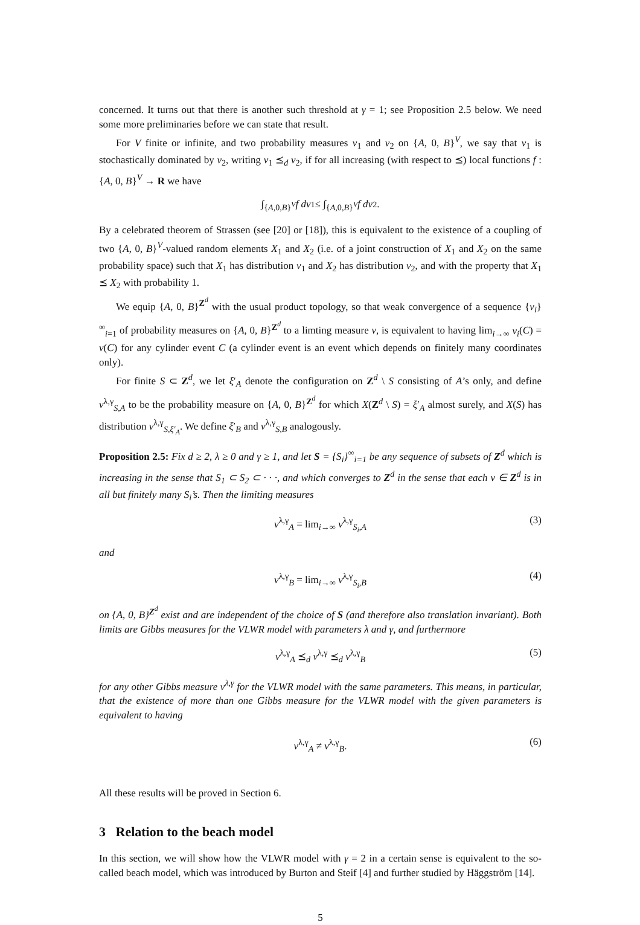concerned. It turns out that there is another such threshold at γ = 1; see Proposition 2.5 below. We need some more preliminaries before we can state that result.
For V finite or infinite, and two probability measures ν<sub>1</sub> and ν<sub>2</sub> on {A, 0, B}<sup>V</sup>, we say that ν<sub>1</sub> is stochastically dominated by ν<sub>2</sub>, writing ν<sub>1</sub> ⪯<sub>d</sub> ν<sub>2</sub>, if for all increasing (with respect to ⪯) local functions f : {A, 0, B}<sup>V</sup> → R we have
∫<sub>{A,0,B}<sup>V</sup></sub> f dν<sub>1</sub> ≤ ∫<sub>{A,0,B}<sup>V</sup></sub> f dν<sub>2</sub>.
By a celebrated theorem of Strassen (see [20] or [18]), this is equivalent to the existence of a coupling of two {A, 0, B}<sup>V</sup>-valued random elements X<sub>1</sub> and X<sub>2</sub> (i.e. of a joint construction of X<sub>1</sub> and X<sub>2</sub> on the same probability space) such that X<sub>1</sub> has distribution ν<sub>1</sub> and X<sub>2</sub> has distribution ν<sub>2</sub>, and with the property that X<sub>1</sub> ⪯ X<sub>2</sub> with probability 1.
We equip {A, 0, B}<sup>Z<sup>d</sup></sup> with the usual product topology, so that weak convergence of a sequence {ν<sub>i</sub>}<sup>∞</sup><sub>i=1</sub> of probability measures on {A, 0, B}<sup>Z<sup>d</sup></sup> to a limting measure ν, is equivalent to having lim<sub>i→∞</sub> ν<sub>i</sub>(C) = ν(C) for any cylinder event C (a cylinder event is an event which depends on finitely many coordinates only).
For finite S ⊂ Z<sup>d</sup>, we let ξ′<sub>A</sub> denote the configuration on Z<sup>d</sup> \ S consisting of A’s only, and define ν<sup>λ,γ</sup><sub>S,A</sub> to be the probability measure on {A, 0, B}<sup>Z<sup>d</sup></sup> for which X(Z<sup>d</sup> \ S) = ξ′<sub>A</sub> almost surely, and X(S) has distribution ν<sup>λ,γ</sup><sub>S,ξ′<sub>A</sub></sub>. We define ξ′<sub>B</sub> and ν<sup>λ,γ</sup><sub>S,B</sub> analogously.
Proposition 2.5: Fix d ≥ 2, λ ≥ 0 and γ ≥ 1, and let S = {S<sub>i</sub>}<sup>∞</sup><sub>i=1</sub> be any sequence of subsets of Z<sup>d</sup> which is increasing in the sense that S<sub>1</sub> ⊂ S<sub>2</sub> ⊂ · · ·, and which converges to Z<sup>d</sup> in the sense that each v ∈ Z<sup>d</sup> is in all but finitely many S<sub>i</sub>’s. Then the limiting measures
ν<sup>λ,γ</sup><sub>A</sub> = lim<sub>i→∞</sub> ν<sup>λ,γ</sup><sub>S<sub>i</sub>,A</sub> (3)
and
ν<sup>λ,γ</sup><sub>B</sub> = lim<sub>i→∞</sub> ν<sup>λ,γ</sup><sub>S<sub>i</sub>,B</sub> (4)
on {A, 0, B}<sup>Z<sup>d</sup></sup> exist and are independent of the choice of S (and therefore also translation invariant). Both limits are Gibbs measures for the VLWR model with parameters λ and γ, and furthermore
ν<sup>λ,γ</sup><sub>A</sub> ⪯<sub>d</sub> ν<sup>λ,γ</sup> ⪯<sub>d</sub> ν<sup>λ,γ</sup><sub>B</sub> (5)
for any other Gibbs measure ν<sup>λ,γ</sup> for the VLWR model with the same parameters. This means, in particular, that the existence of more than one Gibbs measure for the VLWR model with the given parameters is equivalent to having
ν<sup>λ,γ</sup><sub>A</sub> ≠ ν<sup>λ,γ</sup><sub>B</sub>. (6)
All these results will be proved in Section 6.
3 Relation to the beach model
In this section, we will show how the VLWR model with γ = 2 in a certain sense is equivalent to the so-called beach model, which was introduced by Burton and Steif [4] and further studied by Häggström [14].
5